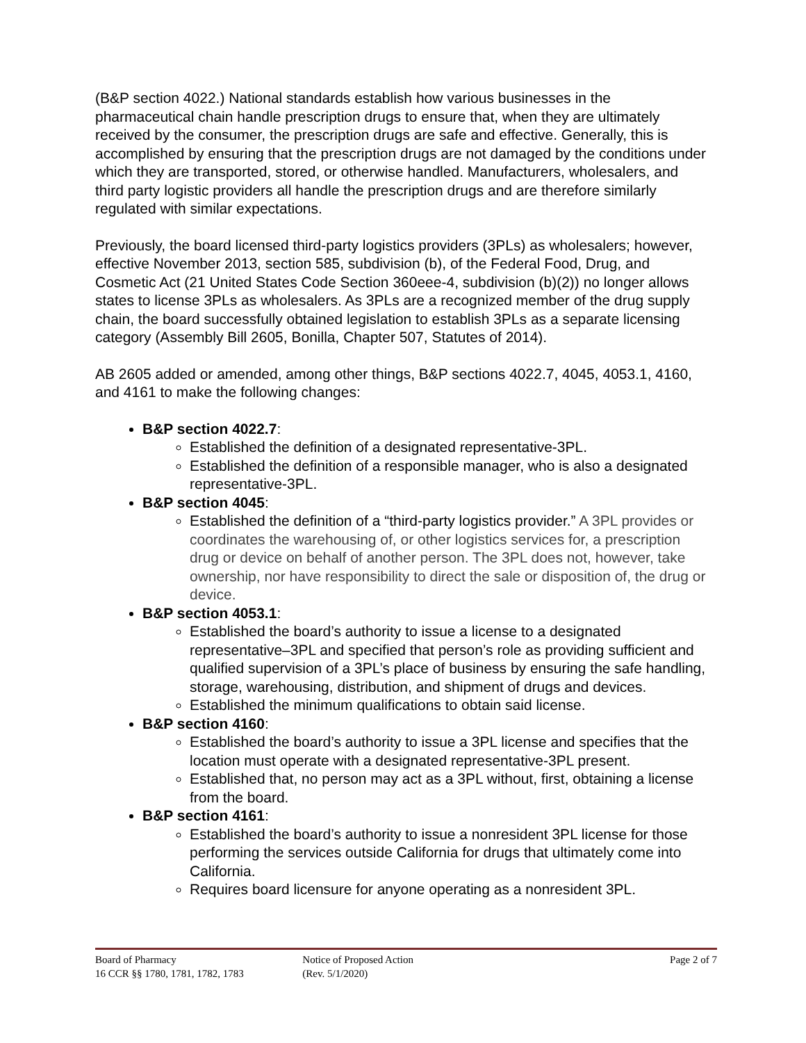(B&P section 4022.) National standards establish how various businesses in the pharmaceutical chain handle prescription drugs to ensure that, when they are ultimately received by the consumer, the prescription drugs are safe and effective. Generally, this is accomplished by ensuring that the prescription drugs are not damaged by the conditions under which they are transported, stored, or otherwise handled. Manufacturers, wholesalers, and third party logistic providers all handle the prescription drugs and are therefore similarly regulated with similar expectations.
Previously, the board licensed third-party logistics providers (3PLs) as wholesalers; however, effective November 2013, section 585, subdivision (b), of the Federal Food, Drug, and Cosmetic Act (21 United States Code Section 360eee-4, subdivision (b)(2)) no longer allows states to license 3PLs as wholesalers. As 3PLs are a recognized member of the drug supply chain, the board successfully obtained legislation to establish 3PLs as a separate licensing category (Assembly Bill 2605, Bonilla, Chapter 507, Statutes of 2014).
AB 2605 added or amended, among other things, B&P sections 4022.7, 4045, 4053.1, 4160, and 4161 to make the following changes:
B&P section 4022.7:
Established the definition of a designated representative-3PL.
Established the definition of a responsible manager, who is also a designated representative-3PL.
B&P section 4045:
Established the definition of a “third-party logistics provider.” A 3PL provides or coordinates the warehousing of, or other logistics services for, a prescription drug or device on behalf of another person. The 3PL does not, however, take ownership, nor have responsibility to direct the sale or disposition of, the drug or device.
B&P section 4053.1:
Established the board’s authority to issue a license to a designated representative–3PL and specified that person’s role as providing sufficient and qualified supervision of a 3PL’s place of business by ensuring the safe handling, storage, warehousing, distribution, and shipment of drugs and devices.
Established the minimum qualifications to obtain said license.
B&P section 4160:
Established the board’s authority to issue a 3PL license and specifies that the location must operate with a designated representative-3PL present.
Established that, no person may act as a 3PL without, first, obtaining a license from the board.
B&P section 4161:
Established the board’s authority to issue a nonresident 3PL license for those performing the services outside California for drugs that ultimately come into California.
Requires board licensure for anyone operating as a nonresident 3PL.
Board of Pharmacy
16 CCR §§ 1780, 1781, 1782, 1783
Notice of Proposed Action
(Rev. 5/1/2020)
Page 2 of 7